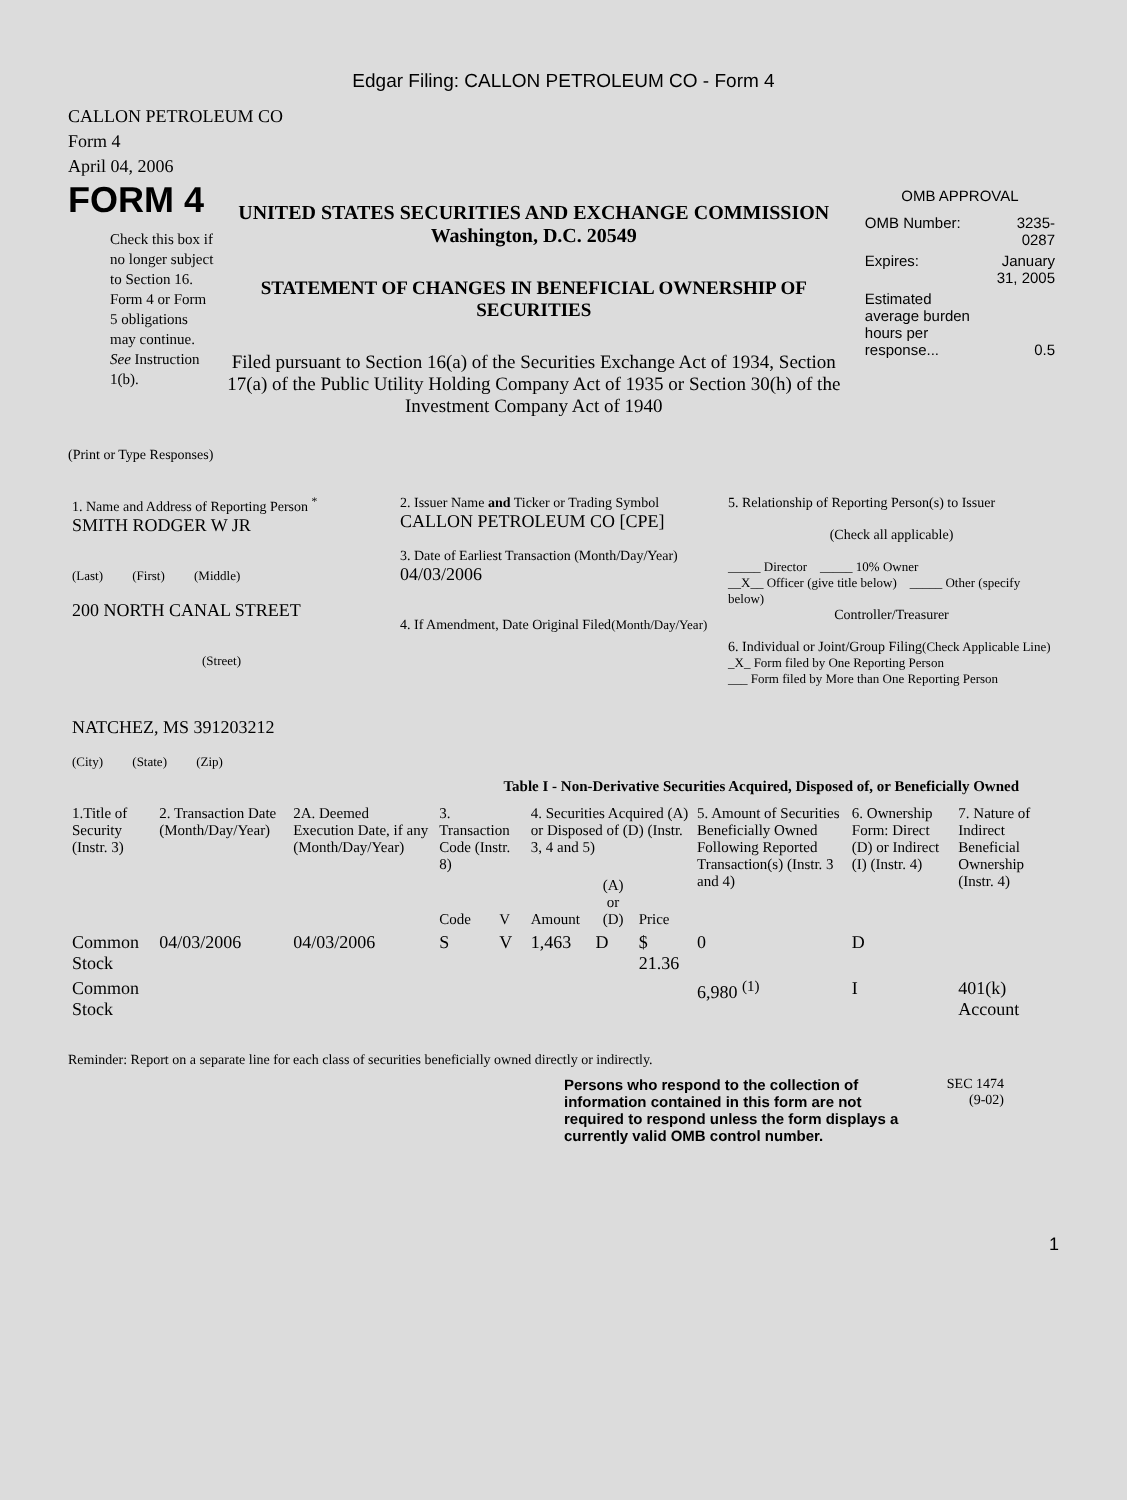Edgar Filing: CALLON PETROLEUM CO - Form 4
CALLON PETROLEUM CO
Form 4
April 04, 2006
FORM 4
Check this box if no longer subject to Section 16. Form 4 or Form 5 obligations may continue. See Instruction 1(b).
UNITED STATES SECURITIES AND EXCHANGE COMMISSION
Washington, D.C. 20549
STATEMENT OF CHANGES IN BENEFICIAL OWNERSHIP OF SECURITIES
Filed pursuant to Section 16(a) of the Securities Exchange Act of 1934, Section 17(a) of the Public Utility Holding Company Act of 1935 or Section 30(h) of the Investment Company Act of 1940
OMB APPROVAL
| OMB Number: | 3235-0287 |
| Expires: | January 31, 2005 |
| Estimated average burden hours per response... | 0.5 |
(Print or Type Responses)
| 1. Name and Address of Reporting Person <sup>*</sup> SMITH RODGER W JR (Last) (First) (Middle) 200 NORTH CANAL STREET (Street) NATCHEZ, MS 391203212 (City) (State) (Zip) | 2. Issuer Name and Ticker or Trading Symbol CALLON PETROLEUM CO [CPE] 3. Date of Earliest Transaction (Month/Day/Year) 04/03/2006 4. If Amendment, Date Original Filed (Month/Day/Year) | 5. Relationship of Reporting Person(s) to Issuer (Check all applicable) _____ Director _____ 10% Owner __X__ Officer (give title below) _____ Other (specify below) Controller/Treasurer 6. Individual or Joint/Group Filing (Check Applicable Line) _X_ Form filed by One Reporting Person ___ Form filed by More than One Reporting Person |
Table I - Non-Derivative Securities Acquired, Disposed of, or Beneficially Owned
| 1.Title of Security (Instr. 3) | 2. Transaction Date (Month/Day/Year) | 2A. Deemed Execution Date, if any (Month/Day/Year) | 3. Transaction Code (Instr. 8) | | 4. Securities Acquired (A) or Disposed of (D) (Instr. 3, 4 and 5) | | | 5. Amount of Securities Beneficially Owned Following Reported Transaction(s) (Instr. 3 and 4) | 6. Ownership Form: Direct (D) or Indirect (I) (Instr. 4) | 7. Nature of Indirect Beneficial Ownership (Instr. 4) |
| --- | --- | --- | --- | --- | --- | --- | --- | --- | --- | --- |
| | | | Code | V | Amount | (A) or (D) | Price | | | |
| Common Stock | 04/03/2006 | 04/03/2006 | S | V | 1,463 | D | $ 21.36 | 0 | D | |
| Common Stock | | | | | | | | 6,980 <sup>(1)</sup> | I | 401(k) Account |
Reminder: Report on a separate line for each class of securities beneficially owned directly or indirectly.
Persons who respond to the collection of information contained in this form are not required to respond unless the form displays a currently valid OMB control number.
SEC 1474
(9-02)
1